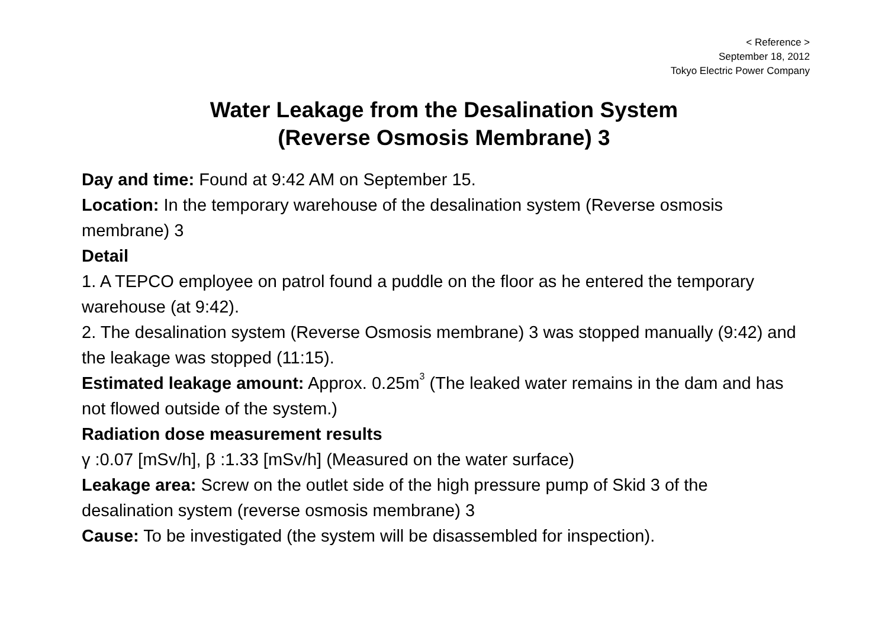< Reference >
September 18, 2012
Tokyo Electric Power Company
Water Leakage from the Desalination System
(Reverse Osmosis Membrane) 3
Day and time: Found at 9:42 AM on September 15.
Location: In the temporary warehouse of the desalination system (Reverse osmosis membrane) 3
Detail
1. A TEPCO employee on patrol found a puddle on the floor as he entered the temporary warehouse (at 9:42).
2. The desalination system (Reverse Osmosis membrane) 3 was stopped manually (9:42) and the leakage was stopped (11:15).
Estimated leakage amount: Approx. 0.25m<sup>3</sup> (The leaked water remains in the dam and has not flowed outside of the system.)
Radiation dose measurement results
γ :0.07 [mSv/h], β :1.33 [mSv/h] (Measured on the water surface)
Leakage area: Screw on the outlet side of the high pressure pump of Skid 3 of the desalination system (reverse osmosis membrane) 3
Cause: To be investigated (the system will be disassembled for inspection).